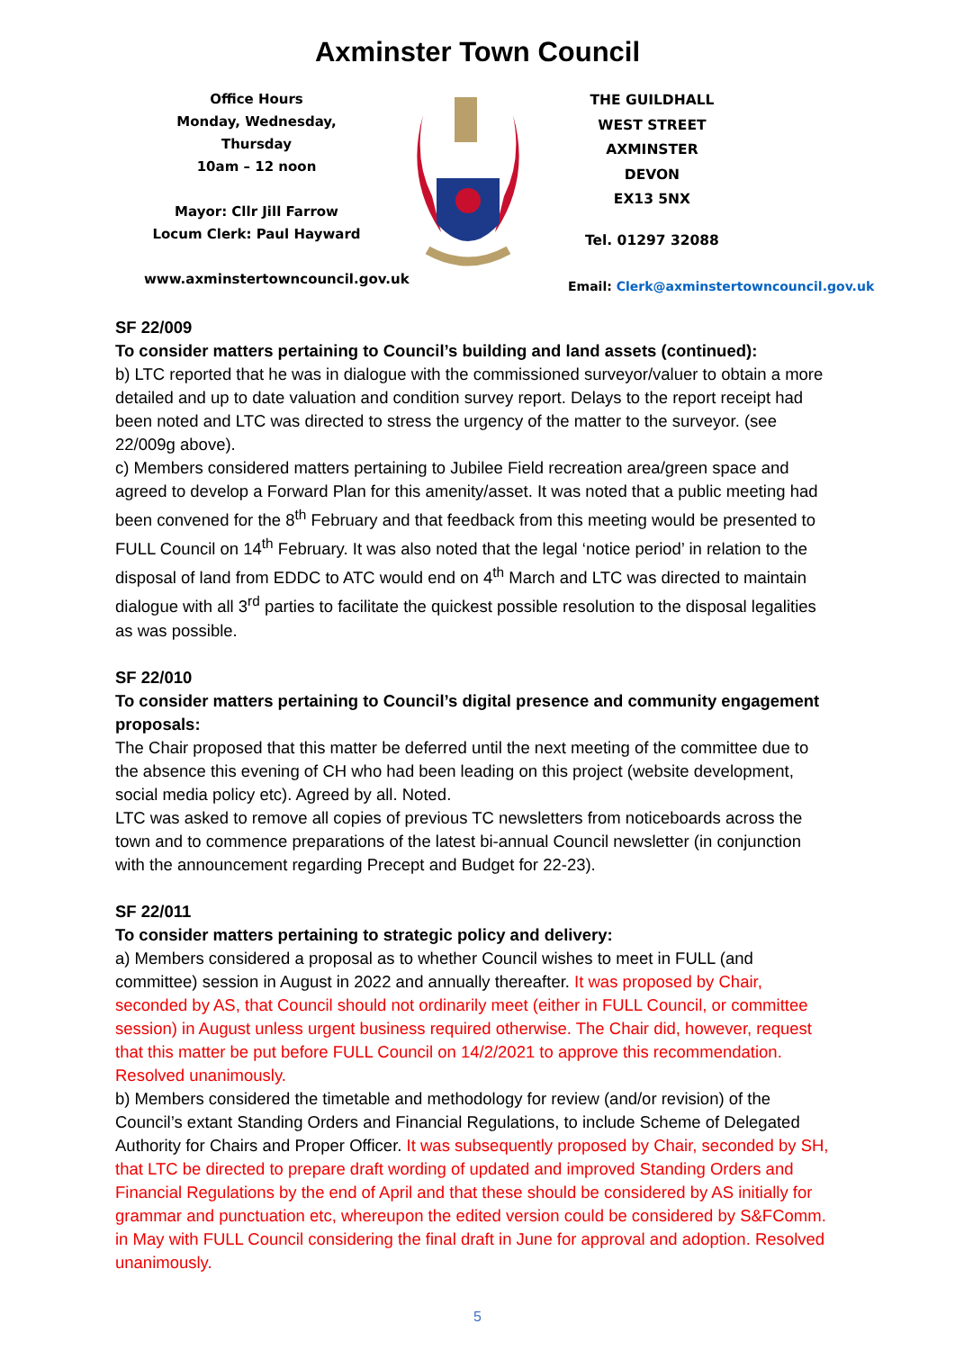Axminster Town Council
Office Hours
Monday, Wednesday, Thursday
10am – 12 noon
Mayor: Cllr Jill Farrow
Locum Clerk: Paul Hayward
www.axminstertowncouncil.gov.uk
THE GUILDHALL
WEST STREET
AXMINSTER
DEVON
EX13 5NX
Tel. 01297 32088
Email: Clerk@axminstertowncouncil.gov.uk
SF 22/009
To consider matters pertaining to Council’s building and land assets (continued):
b) LTC reported that he was in dialogue with the commissioned surveyor/valuer to obtain a more detailed and up to date valuation and condition survey report. Delays to the report receipt had been noted and LTC was directed to stress the urgency of the matter to the surveyor. (see 22/009g above).
c) Members considered matters pertaining to Jubilee Field recreation area/green space and agreed to develop a Forward Plan for this amenity/asset. It was noted that a public meeting had been convened for the 8<sup>th</sup> February and that feedback from this meeting would be presented to FULL Council on 14<sup>th</sup> February. It was also noted that the legal ‘notice period’ in relation to the disposal of land from EDDC to ATC would end on 4<sup>th</sup> March and LTC was directed to maintain dialogue with all 3<sup>rd</sup> parties to facilitate the quickest possible resolution to the disposal legalities as was possible.
SF 22/010
To consider matters pertaining to Council’s digital presence and community engagement proposals:
The Chair proposed that this matter be deferred until the next meeting of the committee due to the absence this evening of CH who had been leading on this project (website development, social media policy etc). Agreed by all. Noted.
LTC was asked to remove all copies of previous TC newsletters from noticeboards across the town and to commence preparations of the latest bi-annual Council newsletter (in conjunction with the announcement regarding Precept and Budget for 22-23).
SF 22/011
To consider matters pertaining to strategic policy and delivery:
a) Members considered a proposal as to whether Council wishes to meet in FULL (and committee) session in August in 2022 and annually thereafter. It was proposed by Chair, seconded by AS, that Council should not ordinarily meet (either in FULL Council, or committee session) in August unless urgent business required otherwise. The Chair did, however, request that this matter be put before FULL Council on 14/2/2021 to approve this recommendation. Resolved unanimously.
b) Members considered the timetable and methodology for review (and/or revision) of the Council’s extant Standing Orders and Financial Regulations, to include Scheme of Delegated Authority for Chairs and Proper Officer. It was subsequently proposed by Chair, seconded by SH, that LTC be directed to prepare draft wording of updated and improved Standing Orders and Financial Regulations by the end of April and that these should be considered by AS initially for grammar and punctuation etc, whereupon the edited version could be considered by S&FComm. in May with FULL Council considering the final draft in June for approval and adoption. Resolved unanimously.
5